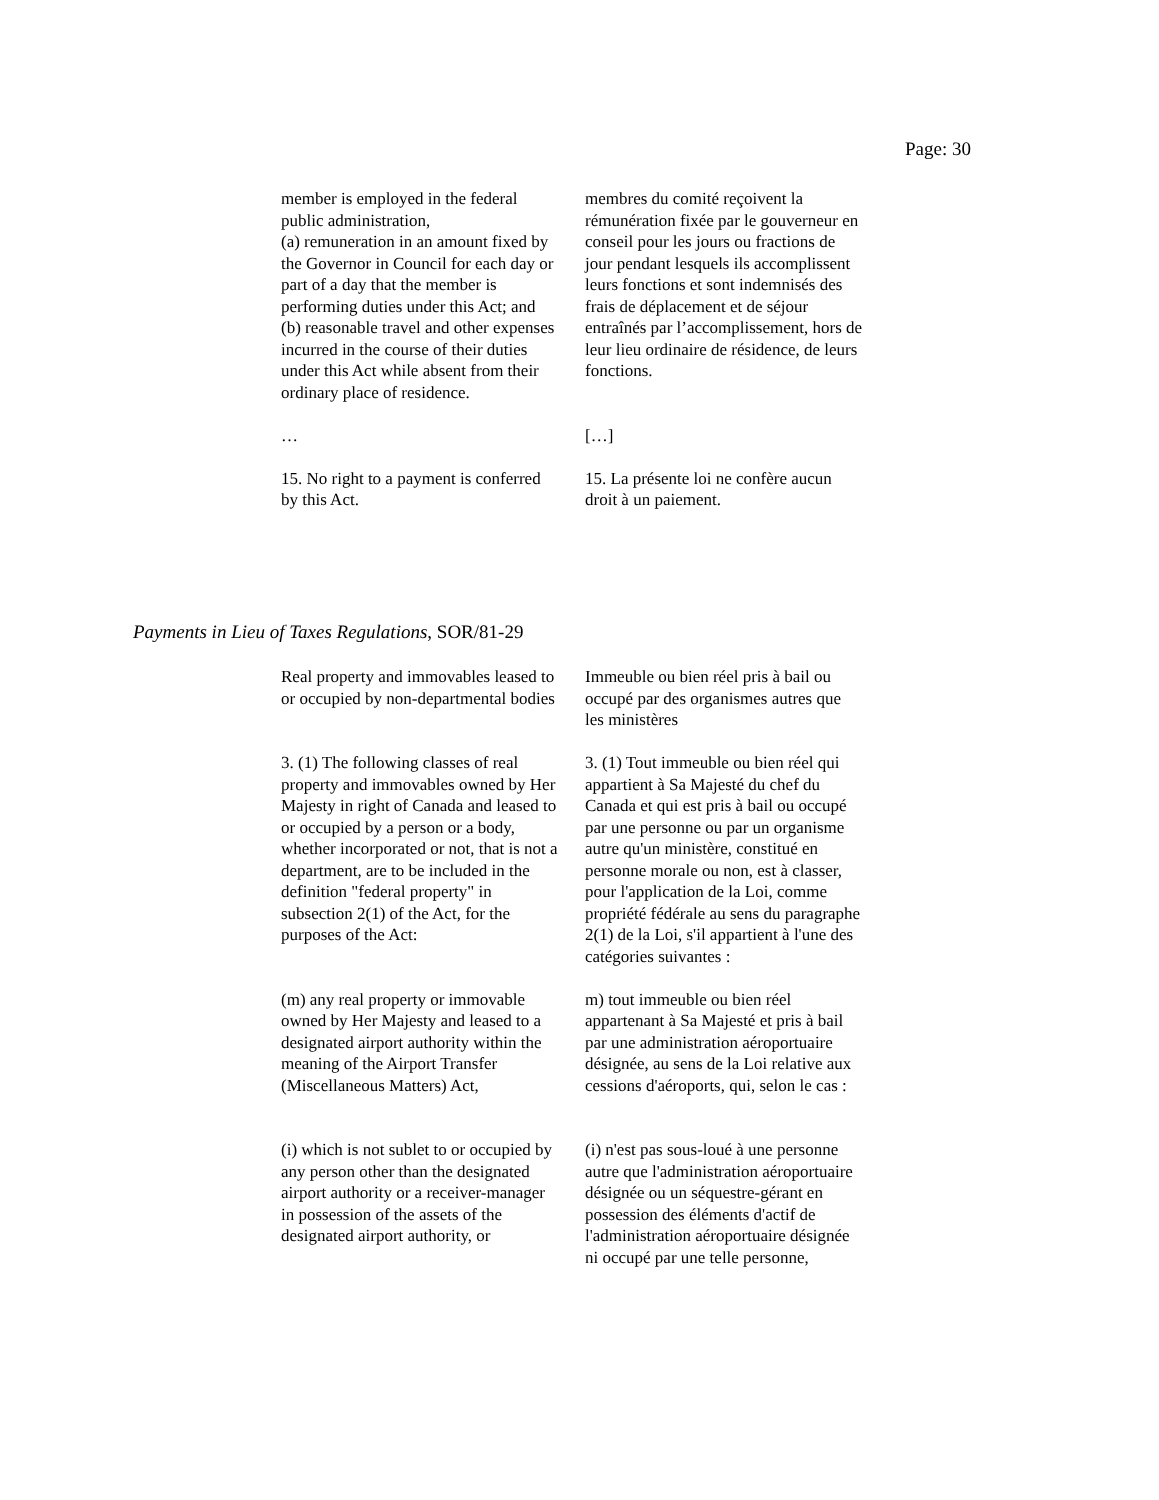Page: 30
member is employed in the federal public administration,
(a) remuneration in an amount fixed by the Governor in Council for each day or part of a day that the member is performing duties under this Act; and
(b) reasonable travel and other expenses incurred in the course of their duties under this Act while absent from their ordinary place of residence.
membres du comité reçoivent la rémunération fixée par le gouverneur en conseil pour les jours ou fractions de jour pendant lesquels ils accomplissent leurs fonctions et sont indemnisés des frais de déplacement et de séjour entraînés par l’accomplissement, hors de leur lieu ordinaire de résidence, de leurs fonctions.
… […]
15. No right to a payment is conferred by this Act.
15. La présente loi ne confère aucun droit à un paiement.
Payments in Lieu of Taxes Regulations, SOR/81-29
Real property and immovables leased to or occupied by non-departmental bodies
Immeuble ou bien réel pris à bail ou occupé par des organismes autres que les ministères
3. (1) The following classes of real property and immovables owned by Her Majesty in right of Canada and leased to or occupied by a person or a body, whether incorporated or not, that is not a department, are to be included in the definition "federal property" in subsection 2(1) of the Act, for the purposes of the Act:
3. (1) Tout immeuble ou bien réel qui appartient à Sa Majesté du chef du Canada et qui est pris à bail ou occupé par une personne ou par un organisme autre qu'un ministère, constitué en personne morale ou non, est à classer, pour l'application de la Loi, comme propriété fédérale au sens du paragraphe 2(1) de la Loi, s'il appartient à l'une des catégories suivantes :
(m) any real property or immovable owned by Her Majesty and leased to a designated airport authority within the meaning of the Airport Transfer (Miscellaneous Matters) Act,
m) tout immeuble ou bien réel appartenant à Sa Majesté et pris à bail par une administration aéroportuaire désignée, au sens de la Loi relative aux cessions d'aéroports, qui, selon le cas :
(i) which is not sublet to or occupied by any person other than the designated airport authority or a receiver-manager in possession of the assets of the designated airport authority, or
(i) n'est pas sous-loué à une personne autre que l'administration aéroportuaire désignée ou un séquestre-gérant en possession des éléments d'actif de l'administration aéroportuaire désignée ni occupé par une telle personne,